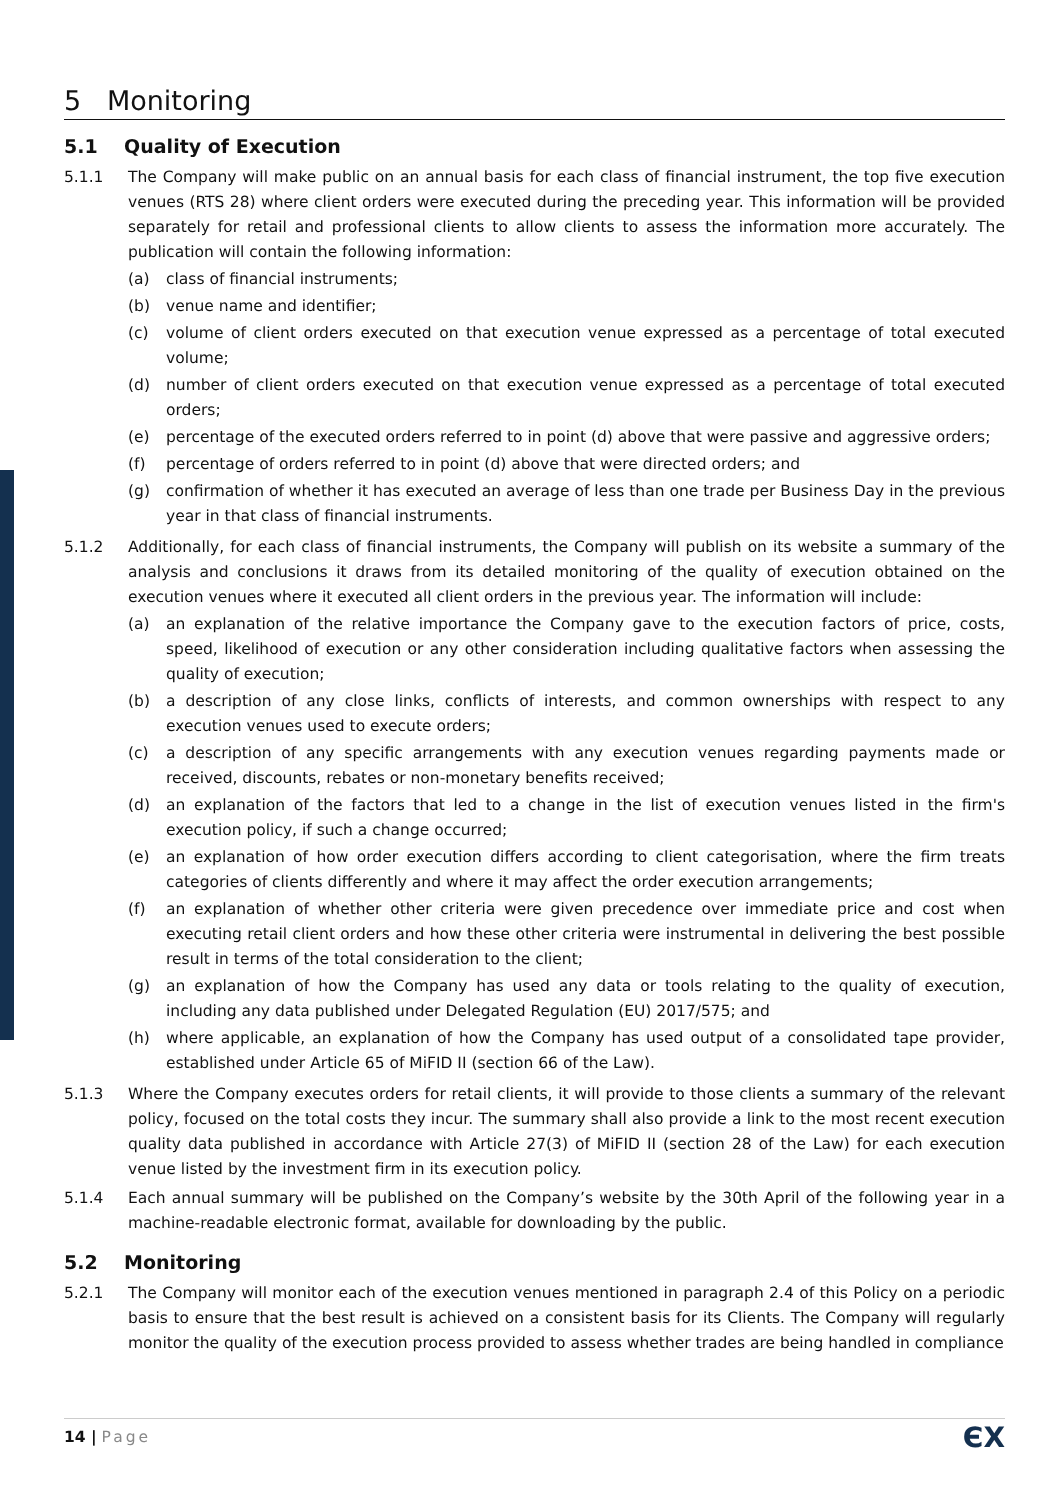5 Monitoring
5.1 Quality of Execution
5.1.1 The Company will make public on an annual basis for each class of financial instrument, the top five execution venues (RTS 28) where client orders were executed during the preceding year. This information will be provided separately for retail and professional clients to allow clients to assess the information more accurately. The publication will contain the following information:
(a) class of financial instruments;
(b) venue name and identifier;
(c) volume of client orders executed on that execution venue expressed as a percentage of total executed volume;
(d) number of client orders executed on that execution venue expressed as a percentage of total executed orders;
(e) percentage of the executed orders referred to in point (d) above that were passive and aggressive orders;
(f) percentage of orders referred to in point (d) above that were directed orders; and
(g) confirmation of whether it has executed an average of less than one trade per Business Day in the previous year in that class of financial instruments.
5.1.2 Additionally, for each class of financial instruments, the Company will publish on its website a summary of the analysis and conclusions it draws from its detailed monitoring of the quality of execution obtained on the execution venues where it executed all client orders in the previous year. The information will include:
(a) an explanation of the relative importance the Company gave to the execution factors of price, costs, speed, likelihood of execution or any other consideration including qualitative factors when assessing the quality of execution;
(b) a description of any close links, conflicts of interests, and common ownerships with respect to any execution venues used to execute orders;
(c) a description of any specific arrangements with any execution venues regarding payments made or received, discounts, rebates or non-monetary benefits received;
(d) an explanation of the factors that led to a change in the list of execution venues listed in the firm's execution policy, if such a change occurred;
(e) an explanation of how order execution differs according to client categorisation, where the firm treats categories of clients differently and where it may affect the order execution arrangements;
(f) an explanation of whether other criteria were given precedence over immediate price and cost when executing retail client orders and how these other criteria were instrumental in delivering the best possible result in terms of the total consideration to the client;
(g) an explanation of how the Company has used any data or tools relating to the quality of execution, including any data published under Delegated Regulation (EU) 2017/575; and
(h) where applicable, an explanation of how the Company has used output of a consolidated tape provider, established under Article 65 of MiFID II (section 66 of the Law).
5.1.3 Where the Company executes orders for retail clients, it will provide to those clients a summary of the relevant policy, focused on the total costs they incur. The summary shall also provide a link to the most recent execution quality data published in accordance with Article 27(3) of MiFID II (section 28 of the Law) for each execution venue listed by the investment firm in its execution policy.
5.1.4 Each annual summary will be published on the Company’s website by the 30th April of the following year in a machine-readable electronic format, available for downloading by the public.
5.2 Monitoring
5.2.1 The Company will monitor each of the execution venues mentioned in paragraph 2.4 of this Policy on a periodic basis to ensure that the best result is achieved on a consistent basis for its Clients. The Company will regularly monitor the quality of the execution process provided to assess whether trades are being handled in compliance
14 | Page
ЄX